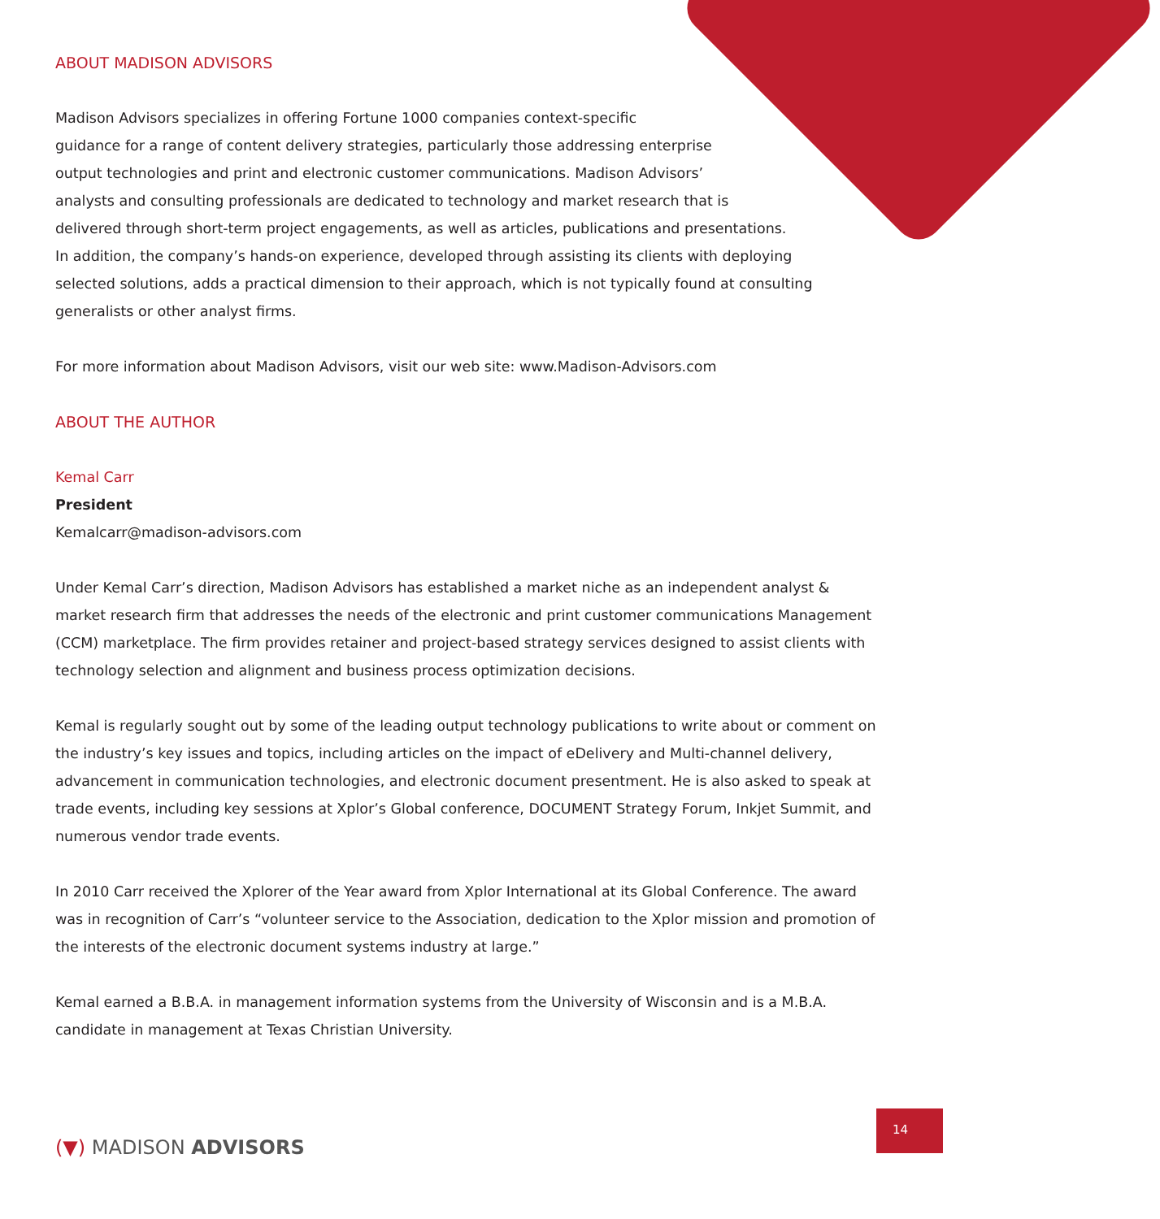ABOUT MADISON ADVISORS
Madison Advisors specializes in offering Fortune 1000 companies context-specific
guidance for a range of content delivery strategies, particularly those addressing enterprise
output technologies and print and electronic customer communications. Madison Advisors’
analysts and consulting professionals are dedicated to technology and market research that is
delivered through short-term project engagements, as well as articles, publications and presentations.
In addition, the company’s hands-on experience, developed through assisting its clients with deploying
selected solutions, adds a practical dimension to their approach, which is not typically found at consulting
generalists or other analyst firms.
For more information about Madison Advisors, visit our web site: www.Madison-Advisors.com
ABOUT THE AUTHOR
Kemal Carr
President
Kemalcarr@madison-advisors.com
Under Kemal Carr’s direction, Madison Advisors has established a market niche as an independent analyst & market research firm that addresses the needs of the electronic and print customer communications Management (CCM) marketplace. The firm provides retainer and project-based strategy services designed to assist clients with technology selection and alignment and business process optimization decisions.
Kemal is regularly sought out by some of the leading output technology publications to write about or comment on the industry’s key issues and topics, including articles on the impact of eDelivery and Multi-channel delivery, advancement in communication technologies, and electronic document presentment. He is also asked to speak at trade events, including key sessions at Xplor’s Global conference, DOCUMENT Strategy Forum, Inkjet Summit, and numerous vendor trade events.
In 2010 Carr received the Xplorer of the Year award from Xplor International at its Global Conference. The award was in recognition of Carr’s “volunteer service to the Association, dedication to the Xplor mission and promotion of the interests of the electronic document systems industry at large.”
Kemal earned a B.B.A. in management information systems from the University of Wisconsin and is a M.B.A. candidate in management at Texas Christian University.
(▼) MADISON ADVISORS
14